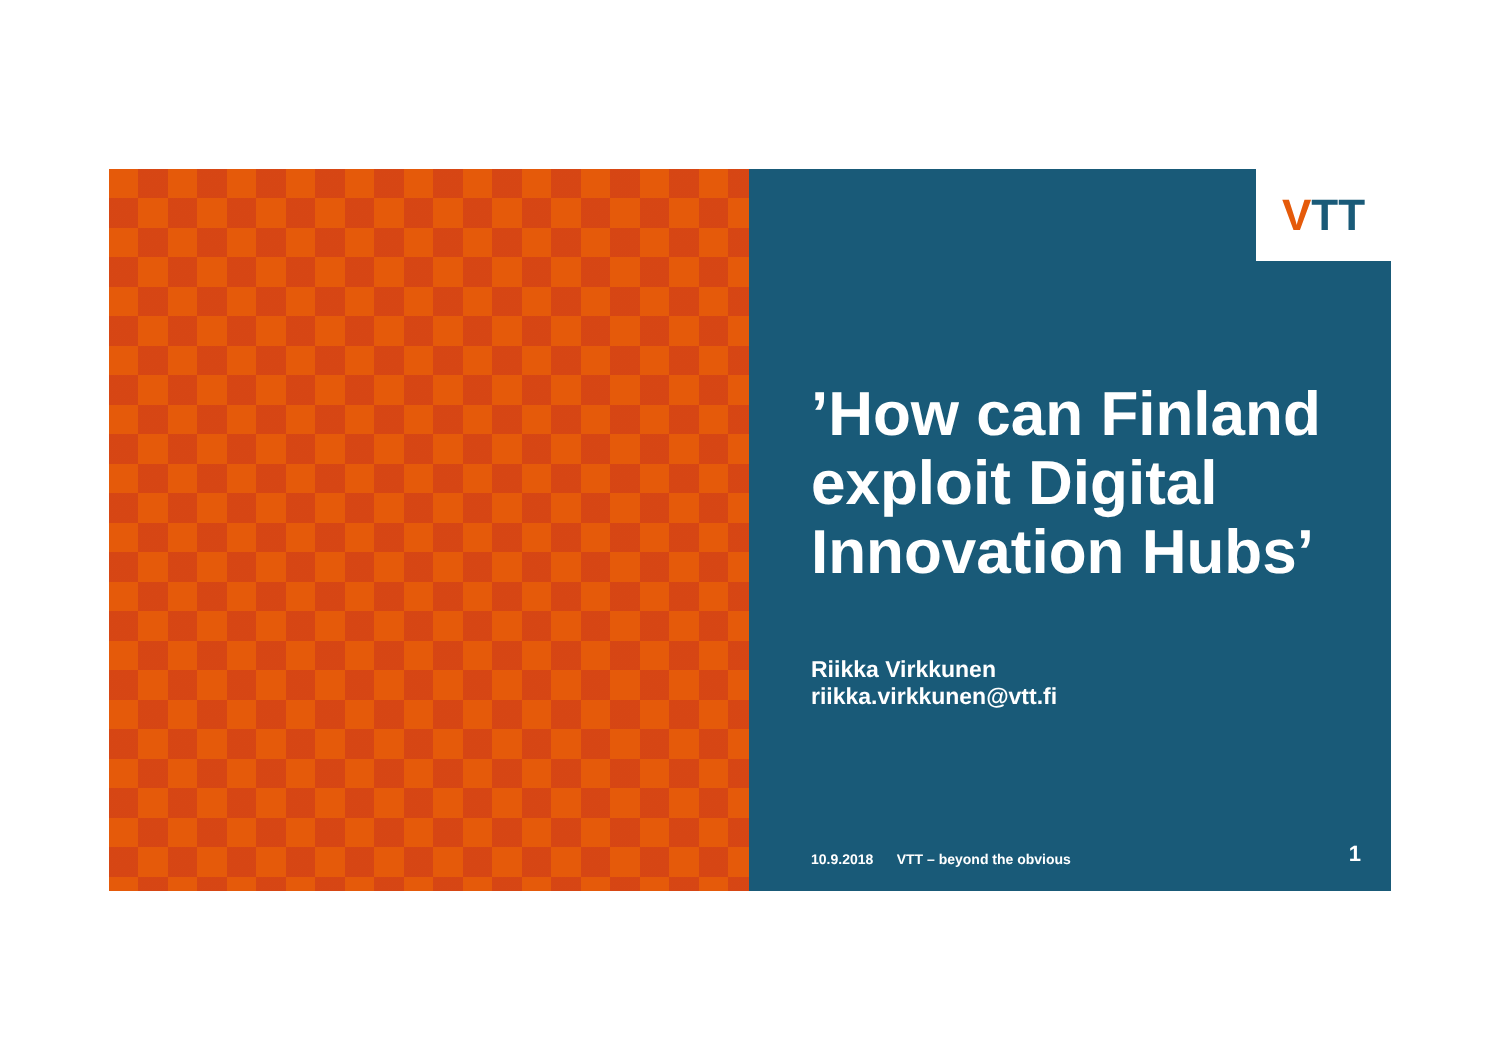V TT
’How can Finland exploit Digital Innovation Hubs’
Riikka Virkkunen
riikka.virkkunen@vtt.fi
10.9.2018 VTT – beyond the obvious 1